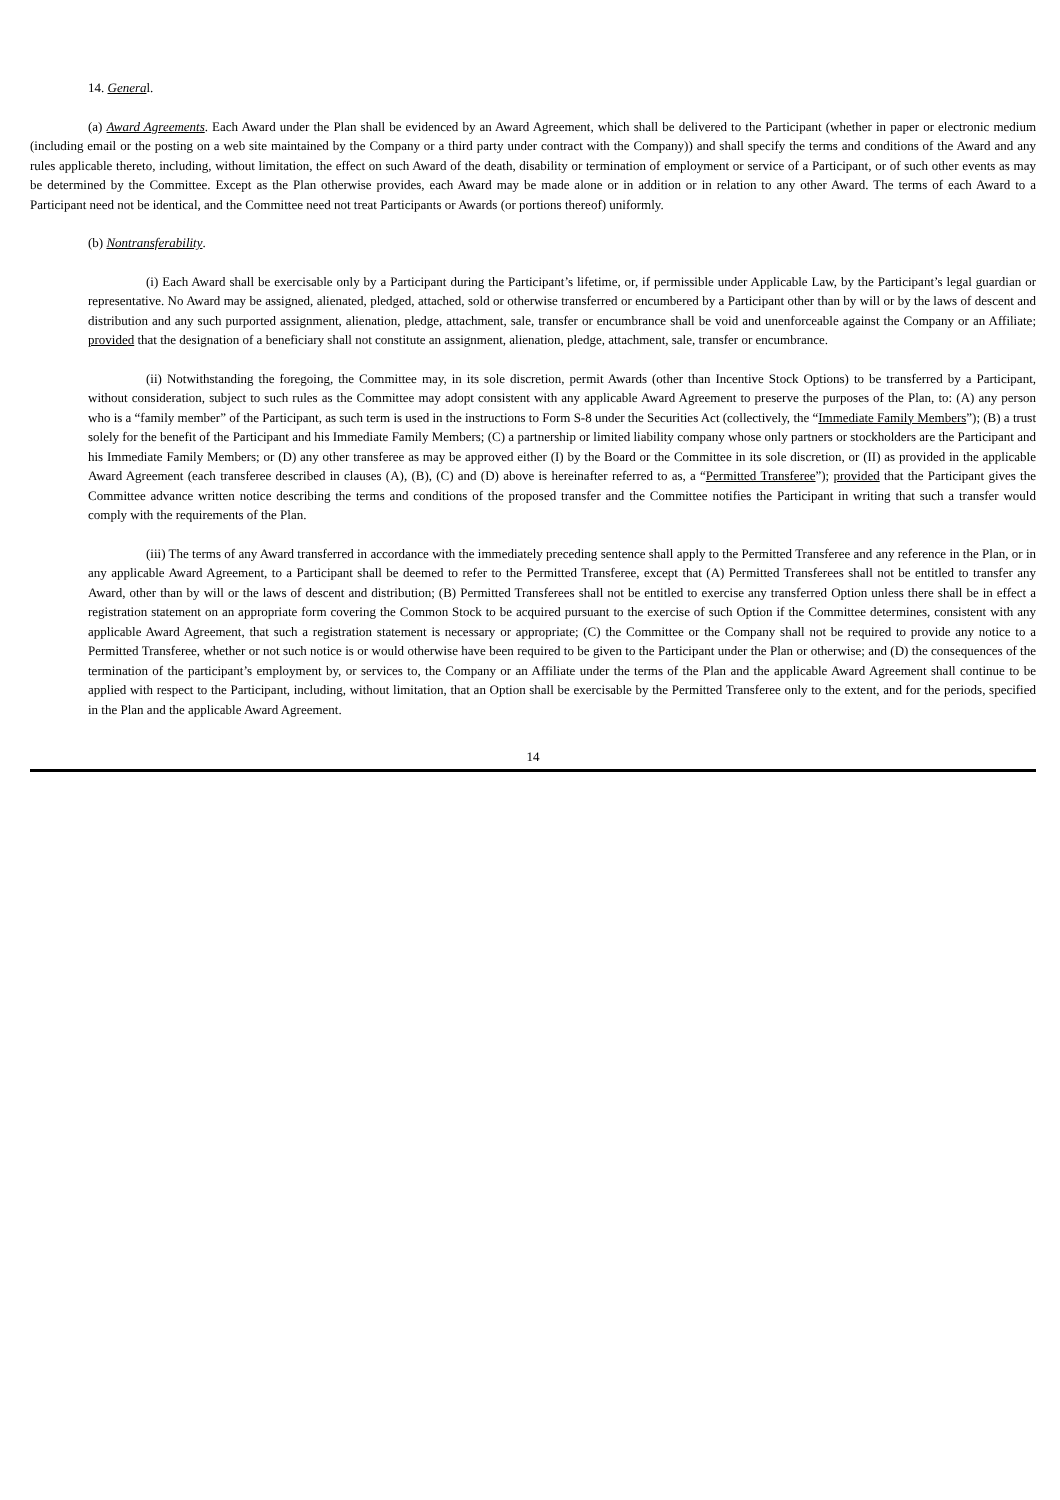14. General.
(a) Award Agreements. Each Award under the Plan shall be evidenced by an Award Agreement, which shall be delivered to the Participant (whether in paper or electronic medium (including email or the posting on a web site maintained by the Company or a third party under contract with the Company)) and shall specify the terms and conditions of the Award and any rules applicable thereto, including, without limitation, the effect on such Award of the death, disability or termination of employment or service of a Participant, or of such other events as may be determined by the Committee. Except as the Plan otherwise provides, each Award may be made alone or in addition or in relation to any other Award. The terms of each Award to a Participant need not be identical, and the Committee need not treat Participants or Awards (or portions thereof) uniformly.
(b) Nontransferability.
(i) Each Award shall be exercisable only by a Participant during the Participant’s lifetime, or, if permissible under Applicable Law, by the Participant’s legal guardian or representative. No Award may be assigned, alienated, pledged, attached, sold or otherwise transferred or encumbered by a Participant other than by will or by the laws of descent and distribution and any such purported assignment, alienation, pledge, attachment, sale, transfer or encumbrance shall be void and unenforceable against the Company or an Affiliate; provided that the designation of a beneficiary shall not constitute an assignment, alienation, pledge, attachment, sale, transfer or encumbrance.
(ii) Notwithstanding the foregoing, the Committee may, in its sole discretion, permit Awards (other than Incentive Stock Options) to be transferred by a Participant, without consideration, subject to such rules as the Committee may adopt consistent with any applicable Award Agreement to preserve the purposes of the Plan, to: (A) any person who is a “family member” of the Participant, as such term is used in the instructions to Form S-8 under the Securities Act (collectively, the “Immediate Family Members”); (B) a trust solely for the benefit of the Participant and his Immediate Family Members; (C) a partnership or limited liability company whose only partners or stockholders are the Participant and his Immediate Family Members; or (D) any other transferee as may be approved either (I) by the Board or the Committee in its sole discretion, or (II) as provided in the applicable Award Agreement (each transferee described in clauses (A), (B), (C) and (D) above is hereinafter referred to as, a “Permitted Transferee”); provided that the Participant gives the Committee advance written notice describing the terms and conditions of the proposed transfer and the Committee notifies the Participant in writing that such a transfer would comply with the requirements of the Plan.
(iii) The terms of any Award transferred in accordance with the immediately preceding sentence shall apply to the Permitted Transferee and any reference in the Plan, or in any applicable Award Agreement, to a Participant shall be deemed to refer to the Permitted Transferee, except that (A) Permitted Transferees shall not be entitled to transfer any Award, other than by will or the laws of descent and distribution; (B) Permitted Transferees shall not be entitled to exercise any transferred Option unless there shall be in effect a registration statement on an appropriate form covering the Common Stock to be acquired pursuant to the exercise of such Option if the Committee determines, consistent with any applicable Award Agreement, that such a registration statement is necessary or appropriate; (C) the Committee or the Company shall not be required to provide any notice to a Permitted Transferee, whether or not such notice is or would otherwise have been required to be given to the Participant under the Plan or otherwise; and (D) the consequences of the termination of the participant’s employment by, or services to, the Company or an Affiliate under the terms of the Plan and the applicable Award Agreement shall continue to be applied with respect to the Participant, including, without limitation, that an Option shall be exercisable by the Permitted Transferee only to the extent, and for the periods, specified in the Plan and the applicable Award Agreement.
14